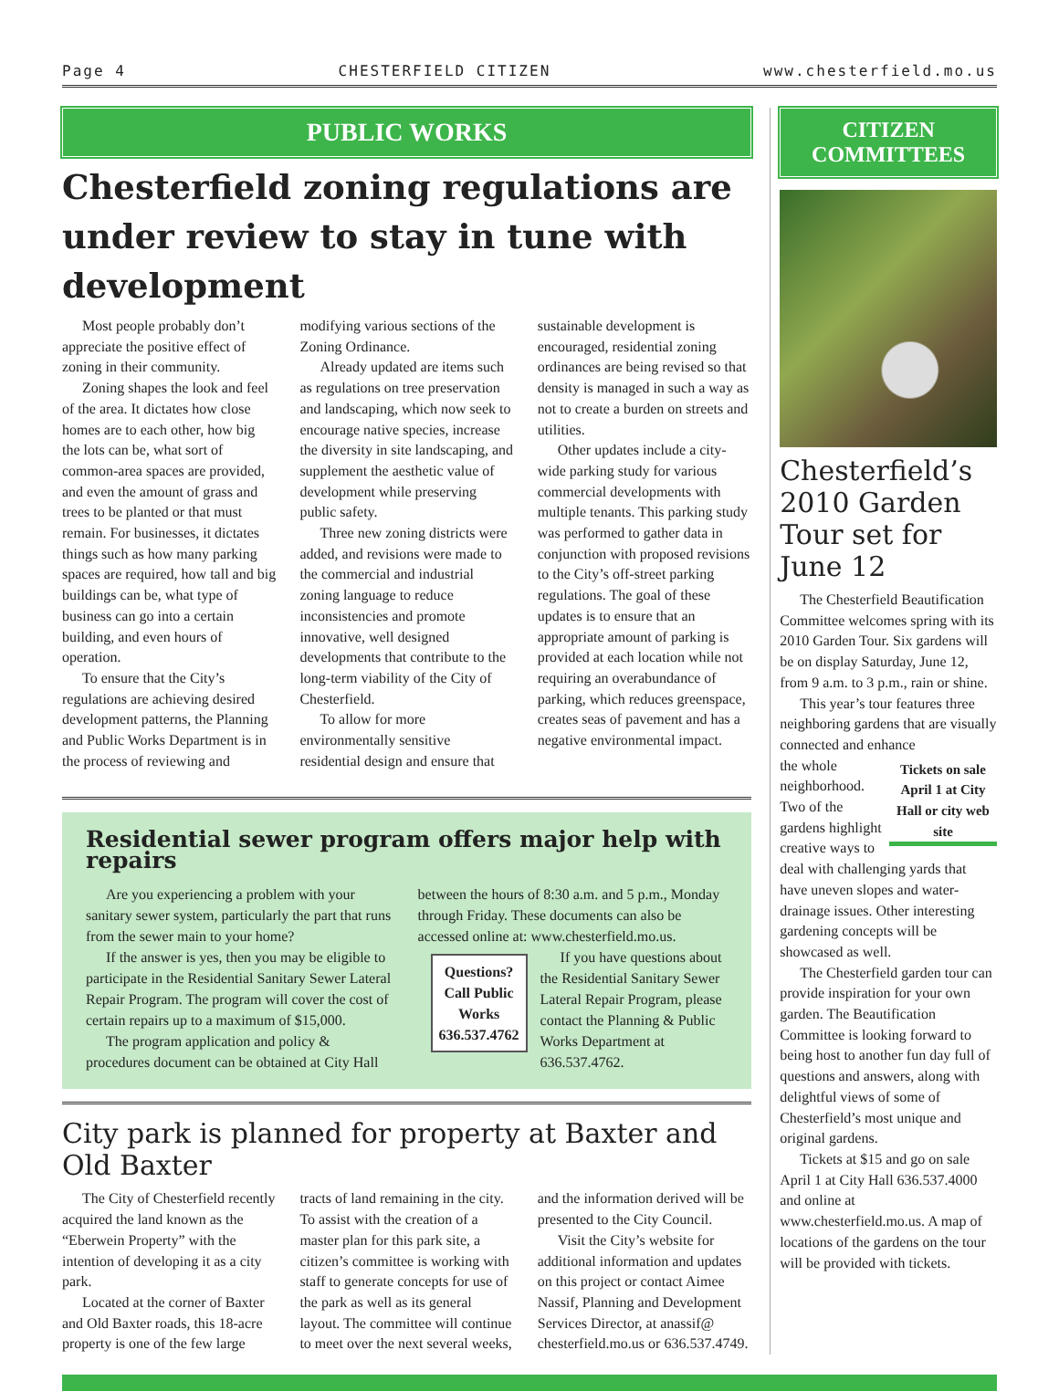Page 4 CHESTERFIELD CITIZEN www.chesterfield.mo.us
PUBLIC WORKS
Chesterfield zoning regulations are under review to stay in tune with development
Most people probably don’t appreciate the positive effect of zoning in their community.
Zoning shapes the look and feel of the area. It dictates how close homes are to each other, how big the lots can be, what sort of common-area spaces are provided, and even the amount of grass and trees to be planted or that must remain. For businesses, it dictates things such as how many parking spaces are required, how tall and big buildings can be, what type of business can go into a certain building, and even hours of operation.
To ensure that the City’s regulations are achieving desired development patterns, the Planning and Public Works Department is in the process of reviewing and modifying various sections of the Zoning Ordinance.
Already updated are items such as regulations on tree preservation and landscaping, which now seek to encourage native species, increase the diversity in site landscaping, and supplement the aesthetic value of development while preserving public safety.
Three new zoning districts were added, and revisions were made to the commercial and industrial zoning language to reduce inconsistencies and promote innovative, well designed developments that contribute to the long-term viability of the City of Chesterfield.
To allow for more environmentally sensitive residential design and ensure that sustainable development is encouraged, residential zoning ordinances are being revised so that density is managed in such a way as not to create a burden on streets and utilities.
Other updates include a city-wide parking study for various commercial developments with multiple tenants. This parking study was performed to gather data in conjunction with proposed revisions to the City’s off-street parking regulations. The goal of these updates is to ensure that an appropriate amount of parking is provided at each location while not requiring an overabundance of parking, which reduces greenspace, creates seas of pavement and has a negative environmental impact.
Residential sewer program offers major help with repairs
Are you experiencing a problem with your sanitary sewer system, particularly the part that runs from the sewer main to your home?
If the answer is yes, then you may be eligible to participate in the Residential Sanitary Sewer Lateral Repair Program. The program will cover the cost of certain repairs up to a maximum of $15,000.
The program application and policy & procedures document can be obtained at City Hall between the hours of 8:30 a.m. and 5 p.m., Monday through Friday. These documents can also be accessed online at: www.chesterfield.mo.us.
Questions? Call Public Works 636.537.4762
If you have questions about the Residential Sanitary Sewer Lateral Repair Program, please contact the Planning & Public Works Department at 636.537.4762.
City park is planned for property at Baxter and Old Baxter
The City of Chesterfield recently acquired the land known as the “Eberwein Property” with the intention of developing it as a city park.
Located at the corner of Baxter and Old Baxter roads, this 18-acre property is one of the few large tracts of land remaining in the city. To assist with the creation of a master plan for this park site, a citizen’s committee is working with staff to generate concepts for use of the park as well as its general layout. The committee will continue to meet over the next several weeks, and the information derived will be presented to the City Council.
Visit the City’s website for additional information and updates on this project or contact Aimee Nassif, Planning and Development Services Director, at anassif@ chesterfield.mo.us or 636.537.4749.
CITIZEN COMMITTEES
Chesterfield’s 2010 Garden Tour set for June 12
The Chesterfield Beautification Committee welcomes spring with its 2010 Garden Tour. Six gardens will be on display Saturday, June 12, from 9 a.m. to 3 p.m., rain or shine.
This year’s tour features three neighboring gardens that are visually connected and enhance
Tickets on sale April 1 at City Hall or city web site
the whole neighborhood. Two of the gardens highlight creative ways to deal with challenging yards that have uneven slopes and water-drainage issues. Other interesting gardening concepts will be showcased as well.
The Chesterfield garden tour can provide inspiration for your own garden. The Beautification Committee is looking forward to being host to another fun day full of questions and answers, along with delightful views of some of Chesterfield’s most unique and original gardens.
Tickets at $15 and go on sale April 1 at City Hall 636.537.4000 and online at www.chesterfield.mo.us. A map of locations of the gardens on the tour will be provided with tickets.